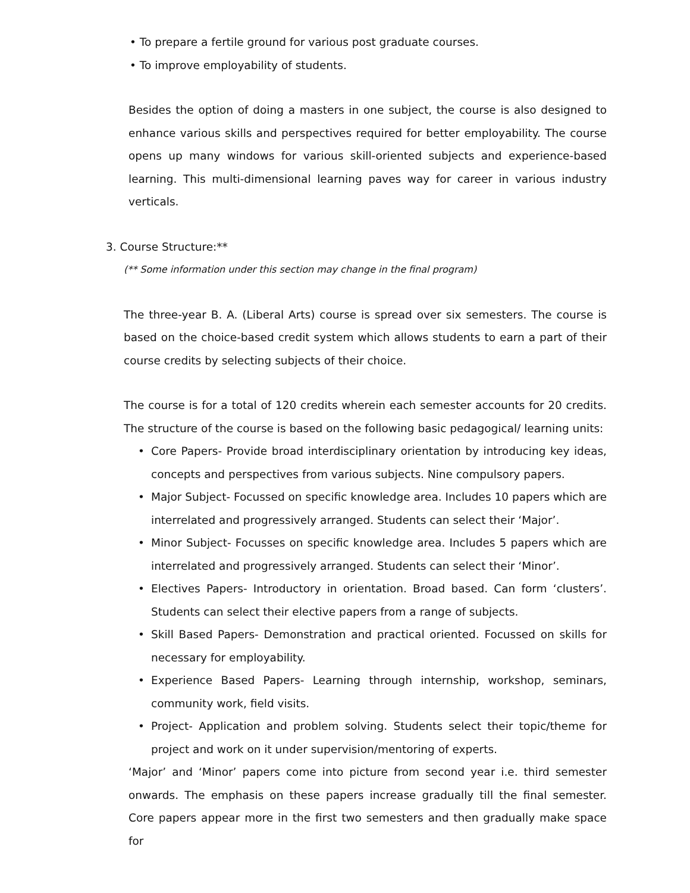• To prepare a fertile ground for various post graduate courses.
• To improve employability of students.
Besides the option of doing a masters in one subject, the course is also designed to enhance various skills and perspectives required for better employability. The course opens up many windows for various skill-oriented subjects and experience-based learning. This multi-dimensional learning paves way for career in various industry verticals.
3. Course Structure:**
(** Some information under this section may change in the final program)
The three-year B. A. (Liberal Arts) course is spread over six semesters. The course is based on the choice-based credit system which allows students to earn a part of their course credits by selecting subjects of their choice.
The course is for a total of 120 credits wherein each semester accounts for 20 credits. The structure of the course is based on the following basic pedagogical/ learning units:
• Core Papers- Provide broad interdisciplinary orientation by introducing key ideas, concepts and perspectives from various subjects. Nine compulsory papers.
• Major Subject- Focussed on specific knowledge area. Includes 10 papers which are interrelated and progressively arranged. Students can select their ‘Major’.
• Minor Subject- Focusses on specific knowledge area. Includes 5 papers which are interrelated and progressively arranged. Students can select their ‘Minor’.
• Electives Papers- Introductory in orientation. Broad based. Can form ‘clusters’. Students can select their elective papers from a range of subjects.
• Skill Based Papers- Demonstration and practical oriented. Focussed on skills for necessary for employability.
• Experience Based Papers- Learning through internship, workshop, seminars, community work, field visits.
• Project- Application and problem solving. Students select their topic/theme for project and work on it under supervision/mentoring of experts.
‘Major’ and ‘Minor’ papers come into picture from second year i.e. third semester onwards. The emphasis on these papers increase gradually till the final semester. Core papers appear more in the first two semesters and then gradually make space for